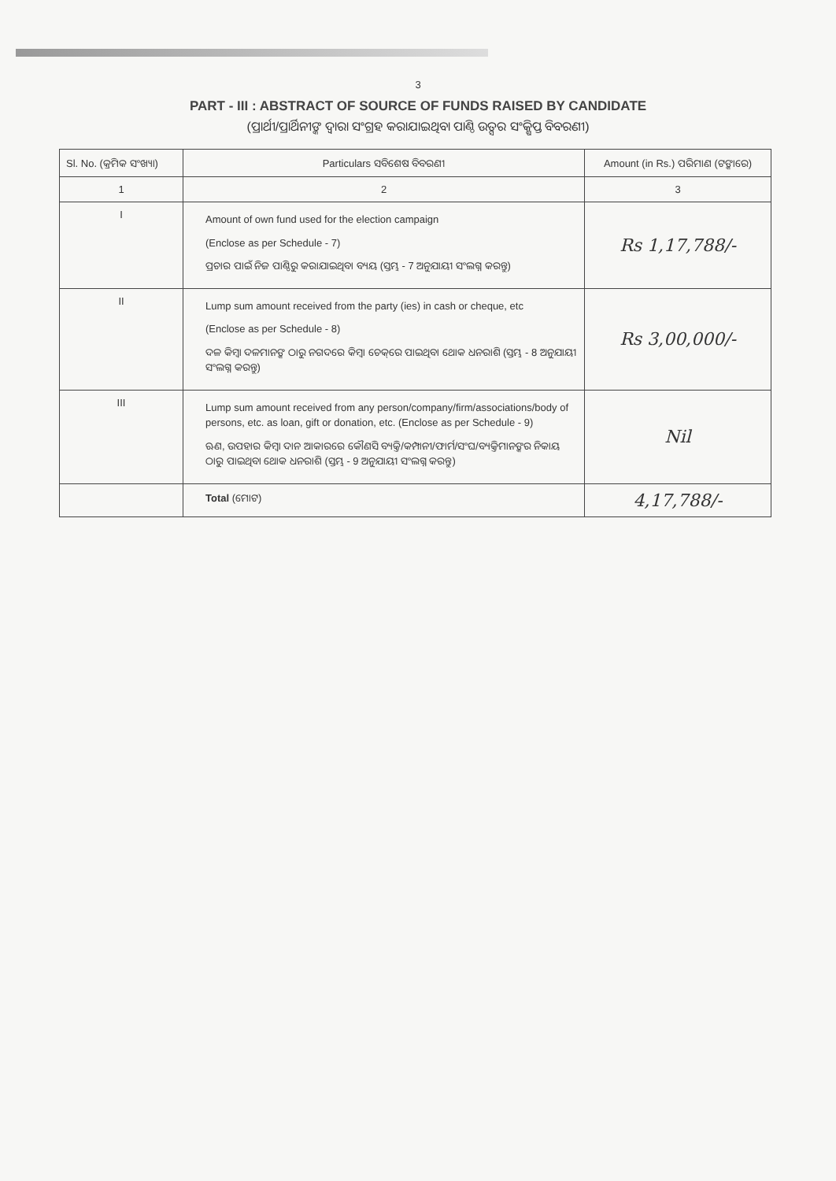3
PART - III : ABSTRACT OF SOURCE OF FUNDS RAISED BY CANDIDATE
(ପ୍ରାର୍ଥୀ/ପ୍ରାର୍ଥିନୀଙ୍କ ଦ୍ୱାରା ସଂଗ୍ରହ କରାଯାଇଥିବା ପାଣ୍ଠି ଉତ୍ସର ସଂକ୍ଷିପ୍ତ ବିବରଣୀ)
| Sl. No. (କ୍ରମିକ ସଂଖ୍ୟା) | Particulars ସବିଶେଷ ବିବରଣୀ | Amount (in Rs.) ପରିମାଣ (ଟଙ୍କାରେ) |
| --- | --- | --- |
| 1 | 2 | 3 |
| I | Amount of own fund used for the election campaign (Enclose as per Schedule - 7) ପ୍ରଚାର ପାଇଁ ନିଜ ପାଣ୍ଠିରୁ କରାଯାଇଥିବା ବ୍ୟୟ (ସ୍ତମ୍ଭ - 7 ଅନୁଯାୟୀ ସଂଲଗ୍ନ କରନ୍ତୁ) | Rs 1,17,788/- |
| II | Lump sum amount received from the party (ies) in cash or cheque, etc (Enclose as per Schedule - 8) ଦଳ କିମ୍ବା ଦଳମାନଙ୍କ ଠାରୁ ନଗଦରେ କିମ୍ବା ଚେକ୍‌ରେ ପାଇଥିବା ଥୋକ ଧନରାଶି (ସ୍ତମ୍ଭ - 8 ଅନୁଯାୟୀ ସଂଲଗ୍ନ କରନ୍ତୁ) | Rs 3,00,000/- |
| III | Lump sum amount received from any person/company/firm/associations/body of persons, etc. as loan, gift or donation, etc. (Enclose as per Schedule - 9) ଋଣ, ଉପହାର କିମ୍ବା ଦାନ ଆକାରରେ କୌଣସି ବ୍ୟକ୍ତି/କମ୍ପାନୀ/ଫାର୍ମ/ସଂଘ/ବ୍ୟକ୍ତିମାନଙ୍କର ନିକାୟ ଠାରୁ ପାଇଥିବା ଥୋକ ଧନରାଶି (ସ୍ତମ୍ଭ - 9 ଅନୁଯାୟୀ ସଂଲଗ୍ନ କରନ୍ତୁ) | Nil |
| | Total (ମୋଟ) | 4,17,788/- |